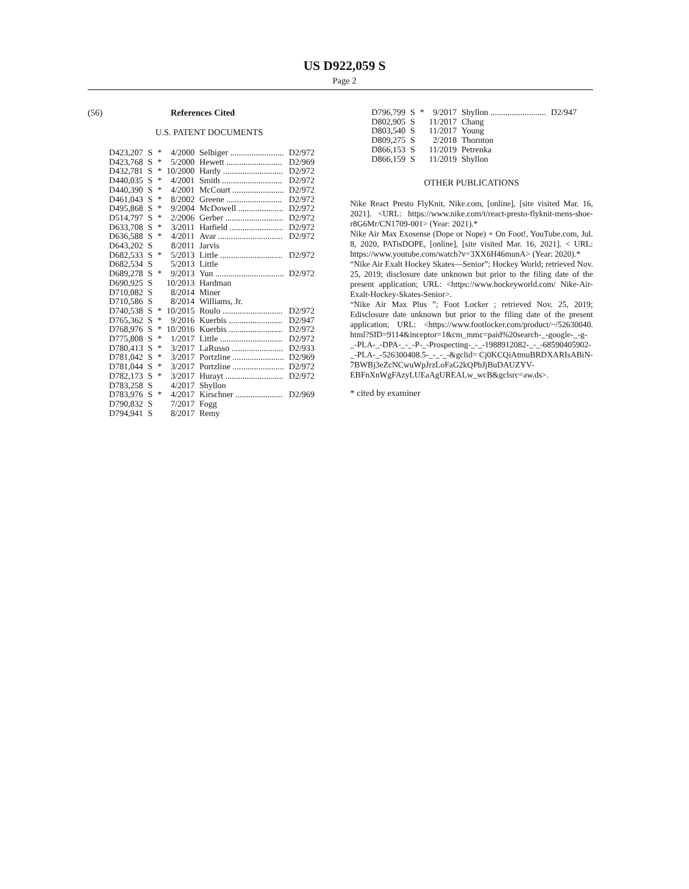US D922,059 S
Page 2
(56) References Cited
U.S. PATENT DOCUMENTS
| D423,207 | S | * | 4/2000 | Selbiger ......................... | D2/972 |
| D423,768 | S | * | 5/2000 | Hewett .......................... | D2/969 |
| D432,781 | S | * | 10/2000 | Hardy ............................ | D2/972 |
| D440,035 | S | * | 4/2001 | Smith ............................ | D2/972 |
| D440,390 | S | * | 4/2001 | McCourt ........................ | D2/972 |
| D461,043 | S | * | 8/2002 | Greene .......................... | D2/972 |
| D495,868 | S | * | 9/2004 | McDowell ..................... | D2/972 |
| D514,797 | S | * | 2/2006 | Gerber ........................... | D2/972 |
| D633,708 | S | * | 3/2011 | Hatfield ......................... | D2/972 |
| D636,588 | S | * | 4/2011 | Avar .............................. | D2/972 |
| D643,202 | S | | 8/2011 | Jarvis | |
| D682,533 | S | * | 5/2013 | Little ............................. | D2/972 |
| D682,534 | S | | 5/2013 | Little | |
| D689,278 | S | * | 9/2013 | Yun ................................ | D2/972 |
| D690,925 | S | | 10/2013 | Hardman | |
| D710,082 | S | | 8/2014 | Miner | |
| D710,586 | S | | 8/2014 | Williams, Jr. | |
| D740,538 | S | * | 10/2015 | Roulo ............................ | D2/972 |
| D765,362 | S | * | 9/2016 | Kuerbis ......................... | D2/947 |
| D768,976 | S | * | 10/2016 | Kuerbis ......................... | D2/972 |
| D775,808 | S | * | 1/2017 | Little ............................. | D2/972 |
| D780,413 | S | * | 3/2017 | LaRusso ........................ | D2/933 |
| D781,042 | S | * | 3/2017 | Portzline ........................ | D2/969 |
| D781,044 | S | * | 3/2017 | Portzline ........................ | D2/972 |
| D782,173 | S | * | 3/2017 | Hurayt ........................... | D2/972 |
| D783,258 | S | | 4/2017 | Shyllon | |
| D783,976 | S | * | 4/2017 | Kirschner ...................... | D2/969 |
| D790,832 | S | | 7/2017 | Fogg | |
| D794,941 | S | | 8/2017 | Remy | |
| D796,799 | S | * | 9/2017 | Shyllon .......................... | D2/947 |
| D802,905 | S | | 11/2017 | Chang | |
| D803,540 | S | | 11/2017 | Young | |
| D809,275 | S | | 2/2018 | Thornton | |
| D866,153 | S | | 11/2019 | Petrenka | |
| D866,159 | S | | 11/2019 | Shyllon | |
OTHER PUBLICATIONS
Nike React Presto FlyKnit, Nike.com, [online], [site visited Mar. 16, 2021]. <URL: https://www.nike.com/t/react-presto-flyknit-mens-shoe-r8G6Mr/CN1709-001> (Year: 2021).*
Nike Air Max Exosense (Dope or Nope) + On Foot!, YouTube.com, Jul. 8, 2020, PATisDOPE, [online], [site visited Mar. 16, 2021]. < URL: https://www.youtube.com/watch?v=3XX6H46munA> (Year: 2020).*
“Nike Air Exalt Hockey Skates—Senior”; Hockey World; retrieved Nov. 25, 2019; disclosure date unknown but prior to the filing date of the present application; URL: <https://www.hockeyworld.com/ Nike-Air-Exalt-Hockey-Skates-Senior>.
“Nike Air Max Plus ”; Foot Locker ; retrieved Nov. 25, 2019; Edisclosure date unknown but prior to the filing date of the present application; URL: <https://www.footlocker.com/product/~/52630040. html?SID=9114&inceptor=1&cm_mmc=paid%20search-_-google-_-g-_-PLA-_-DPA-_-_-P-_-Prospecting-_-_-1988912082-_-_-68590405902-_-PLA-_-526300408.5-_-_-_-&gclid= Cj0KCQiAtmuBRDXARIsABiN-7BWBj3eZcNCwuWpJrzLoFaG2kQPbJjBuDAUZYV-EBFnXnWgFAzyLUEaAgUREALw_wcB&gclsrc=aw.ds>.
* cited by examiner